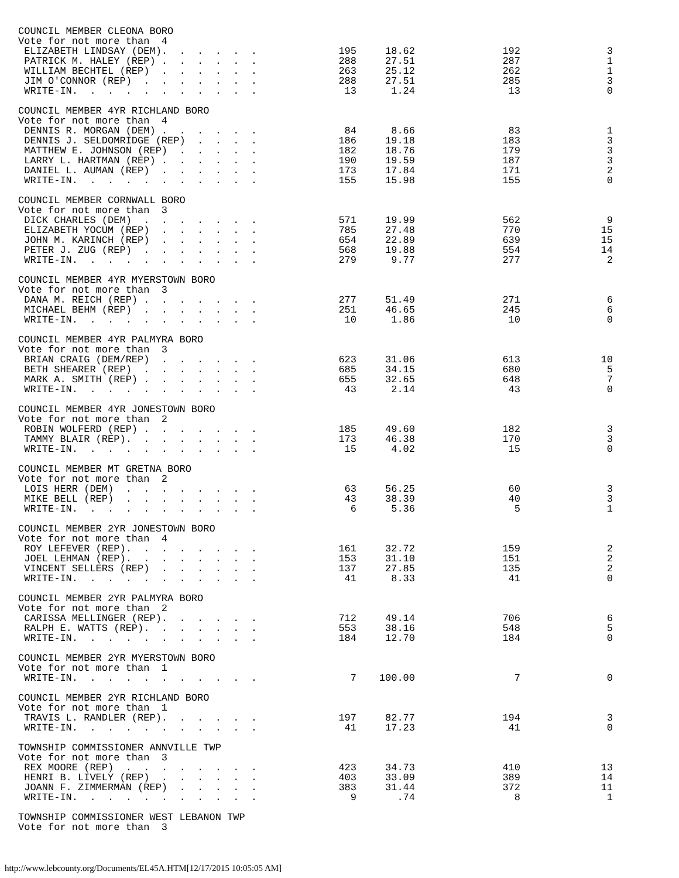| COUNCIL MEMBER CLEONA BORO | | | | |
| Vote for not more than 4 | | | | |
| ELIZABETH LINDSAY (DEM). . . . . . | 195 | 18.62 | 192 | 3 |
| PATRICK M. HALEY (REP) . . . . . . | 288 | 27.51 | 287 | 1 |
| WILLIAM BECHTEL (REP) . . . . . . | 263 | 25.12 | 262 | 1 |
| JIM O'CONNOR (REP) . . . . . . . | 288 | 27.51 | 285 | 3 |
| WRITE-IN. . . . . . . . . . . | 13 | 1.24 | 13 | 0 |
| COUNCIL MEMBER 4YR RICHLAND BORO | | | | |
| Vote for not more than 4 | | | | |
| DENNIS R. MORGAN (DEM) . . . . . . | 84 | 8.66 | 83 | 1 |
| DENNIS J. SELDOMRIDGE (REP) . . . . | 186 | 19.18 | 183 | 3 |
| MATTHEW E. JOHNSON (REP) . . . . . | 182 | 18.76 | 179 | 3 |
| LARRY L. HARTMAN (REP) . . . . . . | 190 | 19.59 | 187 | 3 |
| DANIEL L. AUMAN (REP) . . . . . . | 173 | 17.84 | 171 | 2 |
| WRITE-IN. . . . . . . . . . . | 155 | 15.98 | 155 | 0 |
| COUNCIL MEMBER CORNWALL BORO | | | | |
| Vote for not more than 3 | | | | |
| DICK CHARLES (DEM) . . . . . . . | 571 | 19.99 | 562 | 9 |
| ELIZABETH YOCUM (REP) . . . . . . | 785 | 27.48 | 770 | 15 |
| JOHN M. KARINCH (REP) . . . . . . | 654 | 22.89 | 639 | 15 |
| PETER J. ZUG (REP) . . . . . . . | 568 | 19.88 | 554 | 14 |
| WRITE-IN. . . . . . . . . . . | 279 | 9.77 | 277 | 2 |
| COUNCIL MEMBER 4YR MYERSTOWN BORO | | | | |
| Vote for not more than 3 | | | | |
| DANA M. REICH (REP) . . . . . . . | 277 | 51.49 | 271 | 6 |
| MICHAEL BEHM (REP) . . . . . . . | 251 | 46.65 | 245 | 6 |
| WRITE-IN. . . . . . . . . . . | 10 | 1.86 | 10 | 0 |
| COUNCIL MEMBER 4YR PALMYRA BORO | | | | |
| Vote for not more than 3 | | | | |
| BRIAN CRAIG (DEM/REP) . . . . . . | 623 | 31.06 | 613 | 10 |
| BETH SHEARER (REP) . . . . . . . | 685 | 34.15 | 680 | 5 |
| MARK A. SMITH (REP) . . . . . . . | 655 | 32.65 | 648 | 7 |
| WRITE-IN. . . . . . . . . . . | 43 | 2.14 | 43 | 0 |
| COUNCIL MEMBER 4YR JONESTOWN BORO | | | | |
| Vote for not more than 2 | | | | |
| ROBIN WOLFERD (REP) . . . . . . . | 185 | 49.60 | 182 | 3 |
| TAMMY BLAIR (REP). . . . . . . . | 173 | 46.38 | 170 | 3 |
| WRITE-IN. . . . . . . . . . . | 15 | 4.02 | 15 | 0 |
| COUNCIL MEMBER MT GRETNA BORO | | | | |
| Vote for not more than 2 | | | | |
| LOIS HERR (DEM) . . . . . . . . | 63 | 56.25 | 60 | 3 |
| MIKE BELL (REP) . . . . . . . . | 43 | 38.39 | 40 | 3 |
| WRITE-IN. . . . . . . . . . . | 6 | 5.36 | 5 | 1 |
| COUNCIL MEMBER 2YR JONESTOWN BORO | | | | |
| Vote for not more than 4 | | | | |
| ROY LEFEVER (REP). . . . . . . . | 161 | 32.72 | 159 | 2 |
| JOEL LEHMAN (REP). . . . . . . . | 153 | 31.10 | 151 | 2 |
| VINCENT SELLERS (REP) . . . . . . | 137 | 27.85 | 135 | 2 |
| WRITE-IN. . . . . . . . . . . | 41 | 8.33 | 41 | 0 |
| COUNCIL MEMBER 2YR PALMYRA BORO | | | | |
| Vote for not more than 2 | | | | |
| CARISSA MELLINGER (REP). . . . . . | 712 | 49.14 | 706 | 6 |
| RALPH E. WATTS (REP). . . . . . . | 553 | 38.16 | 548 | 5 |
| WRITE-IN. . . . . . . . . . . | 184 | 12.70 | 184 | 0 |
| COUNCIL MEMBER 2YR MYERSTOWN BORO | | | | |
| Vote for not more than 1 | | | | |
| WRITE-IN. . . . . . . . . . . | 7 | 100.00 | 7 | 0 |
| COUNCIL MEMBER 2YR RICHLAND BORO | | | | |
| Vote for not more than 1 | | | | |
| TRAVIS L. RANDLER (REP). . . . . . | 197 | 82.77 | 194 | 3 |
| WRITE-IN. . . . . . . . . . . | 41 | 17.23 | 41 | 0 |
| TOWNSHIP COMMISSIONER ANNVILLE TWP | | | | |
| Vote for not more than 3 | | | | |
| REX MOORE (REP) . . . . . . . . | 423 | 34.73 | 410 | 13 |
| HENRI B. LIVELY (REP) . . . . . . | 403 | 33.09 | 389 | 14 |
| JOANN F. ZIMMERMAN (REP) . . . . . | 383 | 31.44 | 372 | 11 |
| WRITE-IN. . . . . . . . . . . | 9 | .74 | 8 | 1 |
| TOWNSHIP COMMISSIONER WEST LEBANON TWP | | | | |
| Vote for not more than 3 | | | | |
http://www.lebcounty.org/Documents/EL45A.HTM[12/17/2015 10:05:05 AM]